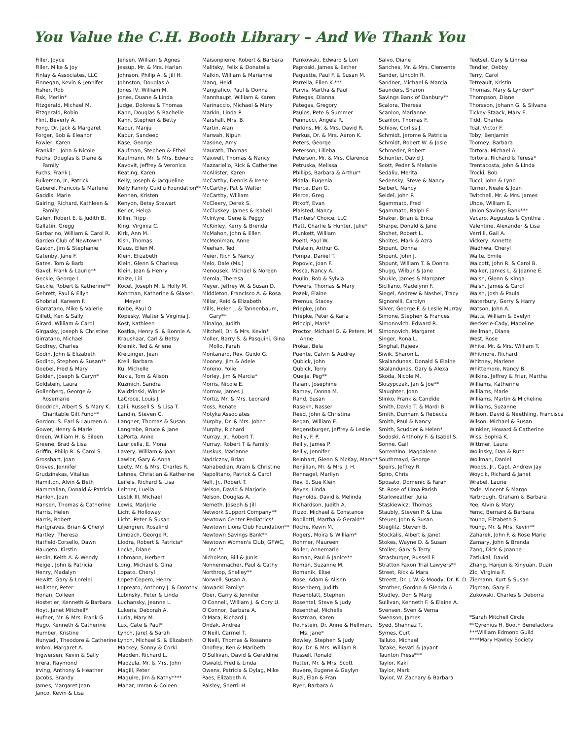You Value the C.H. Booth Library – And We Thank You
Filler, Joyce
Filler, Mike & Joy
Finlay & Associates, LLC
Finnegan, Kevin & Jennifer
Fisher, Rob
Fisk, Merlin*
Fitzgerald, Michael M.
Fitzgerald, Robin
Flint, Beverly A.
Fong, Dr. Jack & Margaret
Forger, Bob & Eleanor
Fowler, Karen
Franklin , John & Nicole
Fuchs, Douglas & Diane & Family
Fuchs, Frank J.
Fulkerson, Jr., Patrick
Gaberel, Francois & Marlene
Gaddis, Marie
Gairing, Richard, Kathleen & Family
Galen, Robert E. & Judith B.
Gallatin, Gregg
Garbarino, William & Carol R.
Garden Club of Newtown*
Gaston, Jim & Stephanie
Gatenby, Jane F.
Gates, Tom & Barb
Gavel, Frank & Laurie**
Geckle, George L.
Geckle, Robert & Katherine**
Gehrett, Paul & Ellyn
Ghobrial, Kareem F.
Giarratano, Mike & Valerie
Gillett, Ken & Sally
Girard, William & Carol
Girgasky, Joseph & Christine
Girratano, Michael
Godfrey, Charles
Godin, John & Elizabeth
Godino, Stephen & Susan**
Goebel, Fred & Mary
Golden, Joseph & Caryn*
Goldstein, Laura
Gollenberg, George & Rosemarie
Goodrich, Albert S. & Mary K. Charitable Gift Fund**
Gordon, S. Earl & Laureen A.
Gower, Henry & Marie
Green, William H. & Eileen
Greene, Brad & Lisa
Griffin, Philip R. & Carol S.
Grosshart, Joan
Groves, Jennifer
Grudzinskas, Vitalius
Hamilton, Alvin & Beth
Hammalian, Donald & Patricia
Hanlon, Joan
Hansen, Thomas & Catherine
Harris, Helen
Harris, Robert
Hartgraves, Brian & Cheryl
Hartley, Theresa
Hatfield-Corsello, Dawn
Haugeto, Kirstin
Hedin, Keith A. & Wendy
Heigel, John & Patricia
Henry, Madalyn
Hewitt, Gary & Lorelei
Hollister, Peter
Honan, Colleen
Hostetler, Kenneth & Barbara
Hoyt, Janet Mitchell*
Hufner, Mr. & Mrs. Frank G.
Hugo, Kenneth & Catherine
Humber, Kristine
Hunyadi, Theodore & Catherine
Imbro, Margaret A.
Ingwersen, Kevin & Sally
Irrera, Raymond
Irving, Anthony & Heather
Jacobs, Brandy
James, Margaret Jean
Janco, Kevin & Lisa
Jensen, William & Agnes
Jessup, Mr. & Mrs. Harlan
Johnson, Philip A. & Jill H.
Johnston, Douglas A.
Jones IV, William M.
Jones, Duane & Linda
Judge, Dolores & Thomas
Kahn, Douglas & Rachelle
Kahn, Stephen & Betty
Kapur, Manju
Kapur, Sandeep
Kase, George
Kaufman, Stephen & Ethel
Kaufmann, Mr. & Mrs. Edward
Kavovit, Jeffrey & Veronica
Keating, Karen
Kelly, Joseph & Jacqueline
Kelly Family Cuidiú Foundation**
Kennen, Kristen
Kenyon, Betsy Stewart
Kerler, Helga
Killin, Tripp
King, Virginia C.
Kirk, Ann M.
Kish, Thomas
Klaus, Ellen M.
Klein, Elizabeth
Klein, Glenn & Charissa
Klein, Jean & Henry
Knize, Lili
Kocet, Joseph M. & Holly M.
Kohrman, Katherine & Glaser, Meyer
Kolbe, Paul O.
Kopesky, Walter & Virginia J.
Kost, Kathleen
Kostka, Henry S. & Bonnie A.
Kraushaar, Carl & Betsy
Kreinik, Ted & Arlene
Kreizinger, Jean
Krell, Barbara
Ku, Michelle
Kukla, Tom & Alison
Kuzmich, Sandra
Kwidzinski, Winnie
LaCroce, Louis J.
Lalli, Russell S. & Lisa T.
Landin, Steven C.
Langner, Thomas & Susan
Langrebe, Bruce & Jane
LaPorta, Anne
Lauricella, E. Mona
Lavery, William & Joan
Lawlor, Gary & Anna
Leety, Mr. & Mrs. Charles R.
Lehnes, Christian & Katherine
Leifels, Richard & Lisa
Leitner, Luella
Lestik III, Michael
Lewis, Marjorie
Licht & Holloway
Licht, Peter & Susan
Liljengren, Rosalind
Limbach, George R.
Llodra, Robert & Patricia*
Locke, Diane
Lohmann, Herbert
Long, Michael & Gina
Lopato, Cheryl
Lopez-Cepero, Henry
Lopreato, Anthony J. & Dorothy
Lubinsky, Peter & Linda
Luchansky, Jeanne L.
Lukeris, Deborah A.
Luria, Mary M.
Lux, Cate & Paul*
Lynch, Jaret & Sarah
Lynch, Michael S. & Elizabeth
Mackey, Sonny & Corki
Madden, Richard L.
Madzula, Mr. & Mrs. John
Magill, Peter
Maguire, Jim & Kathy****
Mahar, Imran & Coleen
Maisonpierre, Robert & Barbara
Malitsky, Felix & Donatella
Malkin, William & Marianne
Mang, Heidi
Mangiafico, Paul & Donna
Mannhaupt, William & Karen
Marinaccio, Michael & Mary
Markin, Linda P.
Marshall, Mrs. B.
Martin, Alan
Marwah, Nipun
Masone, Amy
Maurath, Thomas
Maxwell, Thomas & Nancy
Mazzariello, Rick & Catherine
McAllister, Karen
McCarthy, Dennis & Irene
McCarthy, Pat & Walter
McCarthy, William
McCleery, Derek S.
McCluskey, James & Isabell
McIntyre, Gene & Peggy
McKinley, Kerry & Brenda
McMahon, John & Ellen
McMeniman, Anne
Meehan, Ted
Meier, Rich & Nancy
Melo, Dale (Ms.)
Menousek, Michael & Noreen
Merola, Theresa
Meyer, Jeffrey W. & Susan D.
Middleton, Francisco A. & Rosa
Millar, Reid & Elizabeth
Mills, Helen J. & Tannenbaum, Gary**
Minalgo, Judith
Mitchell, Dr. & Mrs. Kevin*
Moller, Barry S. & Pasquini, Gina Mollo, Farah
Montanaro, Rev. Guido G.
Mooney, Jim & Adele
Moreno, Yolie
Morley, Jim & Marcia*
Morris, Nicole E.
Morrow, James J.
Mortiz, Mr. & Mrs. Leonard
Moss, Renate
Motyka Associates
Murphy, Dr. & Mrs. John*
Murphy, Richard
Murray, Jr., Robert T.
Murray, Robert T & Family
Muskus, Marianne
Nadriczny, Brian
Nahabedian, Aram & Christine
Napolitano, Patrick & Carol
Neff, Jr., Robert T.
Nelson, David & Marjorie
Nelson, Douglas A.
Nemeth, Joseph & Jill
Network Support Company**
Newtown Center Pediatrics*
Newtown Lions Club Foundation**
Newtown Savings Bank**
Newtown Women's Club, GFWC, Inc.**
Nicholson, Bill & Junis
Nonnenmacher, Paul & Cathy
Northrop, Shelley**
Norwell, Susan A.
Nowacki Family*
Ober, Garry & Jennifer
O'Connell, William J. & Cory U.
O'Connor, Barbara A.
O'Mara, Richard J.
Ondak, Andrea
O'Neill, Carmel T.
O'Neill, Thomas & Rosanne
Onofrey, Ken & Maribeth
O'Sullivan, David & Geraldine
Oswald, Fred & Linda
Owens, Patricia & Dylag, Mike
Paes, Elizabeth A.
Paisley, Sherril H.
Pankowski, Edward & Lori
Paproski, James & Esther
Paquette, Paul F. & Susan M.
Parrella, Ellen K.***
Parvis, Martha & Paul
Pategas, Dianna
Pategas, Gregory
Paulos, Pete & Summer
Pennucci, Angela R.
Perkins, Mr. & Mrs. David R.
Perkus, Dr. & Mrs. Aaron K.
Peters, George
Peterson, Lilleba
Peterson, Mr. & Mrs. Clarence
Petruska, Melissa
Phillips, Barbara & Arthur*
Pidala, Eugenia
Pierce, Dan G.
Pierce, Greg
Pitkoff, Evan
Plaisted, Nancy
Planters' Choice, LLC
Platt, Charlie & Hunter, Julie*
Plunkett, William
Poeltl, Paul W.
Polstein, Arthur G.
Pompa, Daniel T.
Popovic, Joan F.
Posca, Nancy A.
Poulin, Bob & Sylvia
Powers, Thomas & Mary
Pozek, Elaine
Premus, Stacey
Priepke, John
Priepke, Peter & Karla
Principi, Mark*
Proctor, Michael G. & Peters, M. Anne
Prokai, Bela
Puente, Calvin & Audrey
Qubick, John
Qubick, Terry
Queija, Peg**
Raiani, Josephine
Ramey, Donna M.
Rand, Susan
Rasekh, Nasser
Reed, John & Christina
Regan, William E.
Regensburger, Jeffrey & Leslie
Reilly, F. P.
Reilly, James P.
Reilly, Jennifer
Reinhart, Glenn & McKay, Mary**
Renjilian, Mr. & Mrs. J. H.
Rennagel, Marilyn
Rev. E. Sue Klein
Reyes, Linda
Reynolds, David & Melinda
Richardson, Judith A.
Rizzo, Michael & Constance
Robilotti, Martha & Gerald**
Roche, Kevin M.
Rogers, Moira & William*
Rohmer, Maureen
Roller, Annemarie
Roman, Paul & Janice**
Roman, Suzanne M.
Romanik, Elise
Rose, Adam & Alison
Rosenberg, Judith
Rosenblatt, Stephen
Rosentel, Steve & Judy
Rosenthal, Michelle
Roszman, Karen
Rothstein, Dr. Anne & Hellman, Ms. Jane*
Rowley, Stephen & Judy
Roy, Dr. & Mrs. William R.
Russell, Ronald
Rutter, Mr. & Mrs. Scott
Ruvere, Eugene & Gaylyn
Ruzi, Elan & Fran
Ryer, Barbara A.
Salvo, Diane
Sanches, Mr. & Mrs. Clemente
Sander, Lincoln R.
Sandner, Michael & Marcia
Saunders, Sharon
Savings Bank of Danbury**
Scalora, Theresa
Scanlon, Marianne
Scanlon, Thomas F.
Schlow, Corliss J.
Schmidt, Jerome & Patricia
Schmidt, Robert W. & Josie
Schroeder, Robert
Schunter, David J.
Scott, Peder & Melanie
Sedaliu, Merita
Sedensky, Steve & Nancy
Seibert, Nancy
Seidel, John P.
Sgammato, Fred
Sgammato, Ralph F.
Shaker, Brian & Erica
Sharpe, Donald & Jane
Shohet, Robert L.
Sholtes, Mark & Azra
Shpunt, Donna
Shpunt, John J.
Shpunt, William T. & Donna
Shugg, Wilbur & Jane
Shukie, James & Margaret
Siciliano, Madelynn F.
Siegel, Andrew & Nashel, Tracy
Signorelli, Carolyn
Silver, George F. & Leslie Murray
Simone, Stephen & Frances
Simonovich, Edward R.
Simonovich, Margaret
Singer, Rona L.
Singhal, Rajeev
Siwik, Sharon L.
Skalandunas, Donald & Elaine
Skalandunas, Gary & Alexa
Skoda, Nicole M.
Skrzypczak, Jan & Joe**
Slaughter, Joan
Slinko, Frank & Candide
Smith, David T. & Mardi B.
Smith, Dunham & Rebecca
Smith, Paul & Nancy
Smith, Scudder & Helen*
Sodoski, Anthony F. & Isabel S.
Sonne, Gail
Sorrentino, Magdalene
Southmayd, George
Speirs, Jeffrey R.
Spiro, Chris
Sposato, Domenic & Farah
St. Rose of Lima Parish
Starkweather, Julia
Staskiewicz, Thomas
Staubly, Steven P. & Lisa
Steuer, John & Susan
Stieglitz, Steven B.
Stockalis, Albert & Janet
Stokes, Wayne D. & Susan
Stoller, Gary & Terry
Strasburger, Russell F.
Stratton Faxon Trial Lawyers**
Street, Rick & Mara
Streett, Dr. J. W. & Moody, Dr. K. D.
Strother, Gordon & Glenda A.
Studley, Don & Marg
Sullivan, Kenneth F. & Elaine A.
Svensen, Sven & Verna
Swenson, James
Syed, Shahnaz T.
Symes, Curt
Talluto, Michael
Tatake, Revati & Jayant
Taunton Press***
Taylor, Kaki
Taylor, Mark
Taylor, W. Zachary & Barbara
Teetsel, Gary & Linnea
Tendler, Debby
Terry, Carol
Tetreault, Kristin
Thomas, Mary & Lyndon*
Thompson, Diane
Thorsson, Johann G. & Silvana
Tickey-Staack, Mary E.
Tidd, Charles
Toal, Victor F.
Toby, Benjamin
Toomey, Barbara
Tortora, Michael A.
Tortora, Richard & Teresa*
Trentacosta, John & Linda
Trocki, Bob
Tucci, John & Lynn
Turner, Neale & Joan
Twitchell, Mr. & Mrs. James
Uhde, William E.
Union Savings Bank***
Vacaro, Augustus & Cynthia .
Valentine, Alexander & Lisa
Verrilli, Gail A.
Vickery, Annette
Wadhwa, Cheryl
Waite, Emile
Walcott, John R. & Carol B.
Walker, James L. & Jeanne E.
Walsh, Glenn & Kinga
Walsh, James & Carol
Walsh, Josh & Paula
Waterbury, Gerry & Harry
Watson, John A.
Watts, William & Evelyn
Weckerle-Cady, Madeline
Wellman, Diana
West, Rose
White, Mr. & Mrs. William T.
Whitmore, Richard
Whitney, Marlene
Whittemore, Nancy B.
Wilkins, Jeffrey & Friar, Martha
Williams, Katherine
Williams, Marie
Williams, Martin & Micheline
Williams, Suzanne
Wilson, David & Neethling, Francisca
Wilson, Michael & Susan
Winkler, Howard & Catherine
Wiss, Sophia K.
Wittmer, Laura
Wolinsky, Dan & Ruth
Wollman, Daniel
Woods, Jr., Capt. Andrew Jay
Woycik, Richard & Janet
Wrabel, Laurie
Yade, Vincent & Margo
Yarbrough, Graham & Barbara
Yee, Alvin & Mary
Yemc, Bernard & Barbara
Young, Elizabeth S.
Young, Mr. & Mrs. Kevin**
Zaharek, John F. & Rose Marie
Zamary, John & Brenda
Zang, Dick & Joanne
Zatlukal, David
Zhang, Hanjun & Xinyuan, Duan
Zic, Virginia F.
Ziemann, Kurt & Susan
Zigman, Gary F.
Zukowski, Charles & Deborra
*Sarah Mitchell Circle
**Cyrenius H. Booth Benefactors
***William Edmond Guild
****Mary Hawley Society